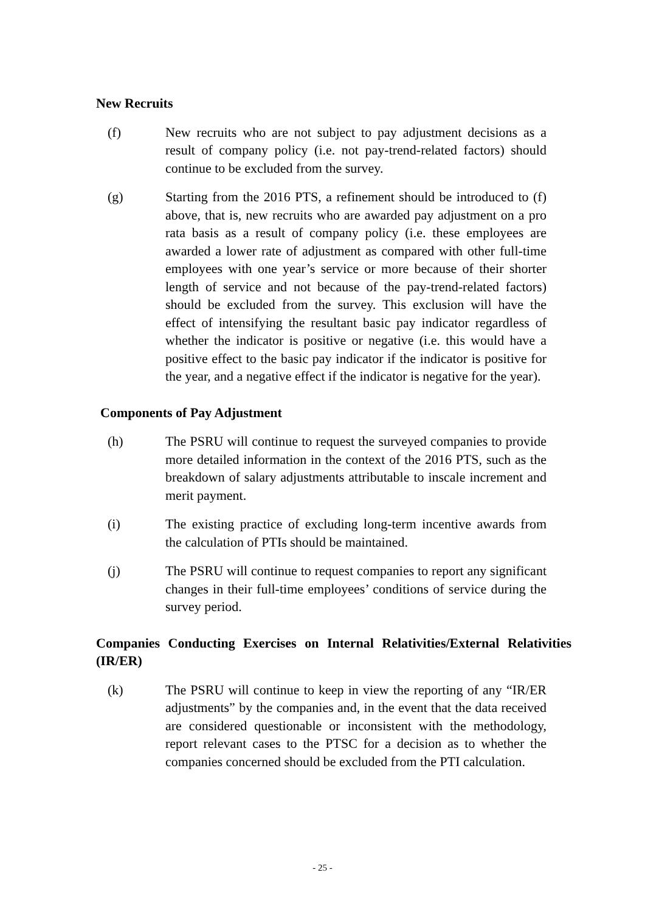New Recruits
(f) New recruits who are not subject to pay adjustment decisions as a result of company policy (i.e. not pay-trend-related factors) should continue to be excluded from the survey.
(g) Starting from the 2016 PTS, a refinement should be introduced to (f) above, that is, new recruits who are awarded pay adjustment on a pro rata basis as a result of company policy (i.e. these employees are awarded a lower rate of adjustment as compared with other full-time employees with one year’s service or more because of their shorter length of service and not because of the pay-trend-related factors) should be excluded from the survey. This exclusion will have the effect of intensifying the resultant basic pay indicator regardless of whether the indicator is positive or negative (i.e. this would have a positive effect to the basic pay indicator if the indicator is positive for the year, and a negative effect if the indicator is negative for the year).
Components of Pay Adjustment
(h) The PSRU will continue to request the surveyed companies to provide more detailed information in the context of the 2016 PTS, such as the breakdown of salary adjustments attributable to inscale increment and merit payment.
(i) The existing practice of excluding long-term incentive awards from the calculation of PTIs should be maintained.
(j) The PSRU will continue to request companies to report any significant changes in their full-time employees’ conditions of service during the survey period.
Companies Conducting Exercises on Internal Relativities/External Relativities (IR/ER)
(k) The PSRU will continue to keep in view the reporting of any “IR/ER adjustments” by the companies and, in the event that the data received are considered questionable or inconsistent with the methodology, report relevant cases to the PTSC for a decision as to whether the companies concerned should be excluded from the PTI calculation.
- 25 -